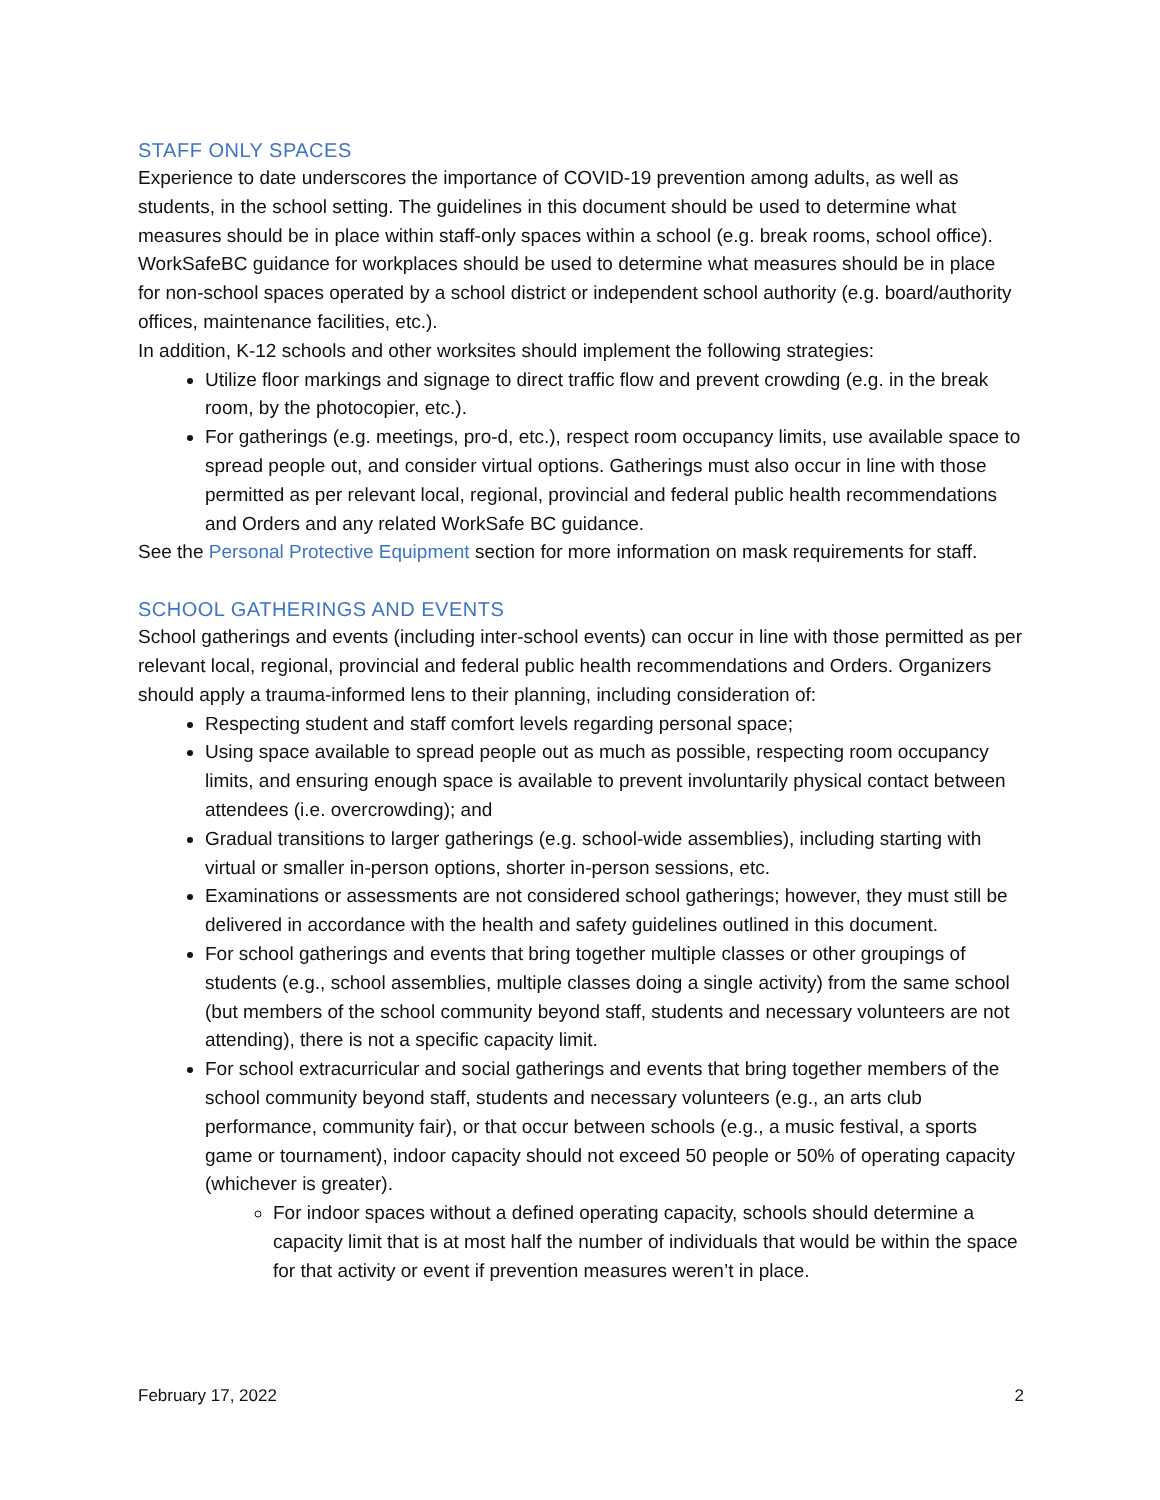STAFF ONLY SPACES
Experience to date underscores the importance of COVID-19 prevention among adults, as well as students, in the school setting. The guidelines in this document should be used to determine what measures should be in place within staff-only spaces within a school (e.g. break rooms, school office). WorkSafeBC guidance for workplaces should be used to determine what measures should be in place for non-school spaces operated by a school district or independent school authority (e.g. board/authority offices, maintenance facilities, etc.).
In addition, K-12 schools and other worksites should implement the following strategies:
Utilize floor markings and signage to direct traffic flow and prevent crowding (e.g. in the break room, by the photocopier, etc.).
For gatherings (e.g. meetings, pro-d, etc.), respect room occupancy limits, use available space to spread people out, and consider virtual options. Gatherings must also occur in line with those permitted as per relevant local, regional, provincial and federal public health recommendations and Orders and any related WorkSafe BC guidance.
See the Personal Protective Equipment section for more information on mask requirements for staff.
SCHOOL GATHERINGS AND EVENTS
School gatherings and events (including inter-school events) can occur in line with those permitted as per relevant local, regional, provincial and federal public health recommendations and Orders. Organizers should apply a trauma-informed lens to their planning, including consideration of:
Respecting student and staff comfort levels regarding personal space;
Using space available to spread people out as much as possible, respecting room occupancy limits, and ensuring enough space is available to prevent involuntarily physical contact between attendees (i.e. overcrowding); and
Gradual transitions to larger gatherings (e.g. school-wide assemblies), including starting with virtual or smaller in-person options, shorter in-person sessions, etc.
Examinations or assessments are not considered school gatherings; however, they must still be delivered in accordance with the health and safety guidelines outlined in this document.
For school gatherings and events that bring together multiple classes or other groupings of students (e.g., school assemblies, multiple classes doing a single activity) from the same school (but members of the school community beyond staff, students and necessary volunteers are not attending), there is not a specific capacity limit.
For school extracurricular and social gatherings and events that bring together members of the school community beyond staff, students and necessary volunteers (e.g., an arts club performance, community fair), or that occur between schools (e.g., a music festival, a sports game or tournament), indoor capacity should not exceed 50 people or 50% of operating capacity (whichever is greater).
For indoor spaces without a defined operating capacity, schools should determine a capacity limit that is at most half the number of individuals that would be within the space for that activity or event if prevention measures weren’t in place.
February 17, 2022 2